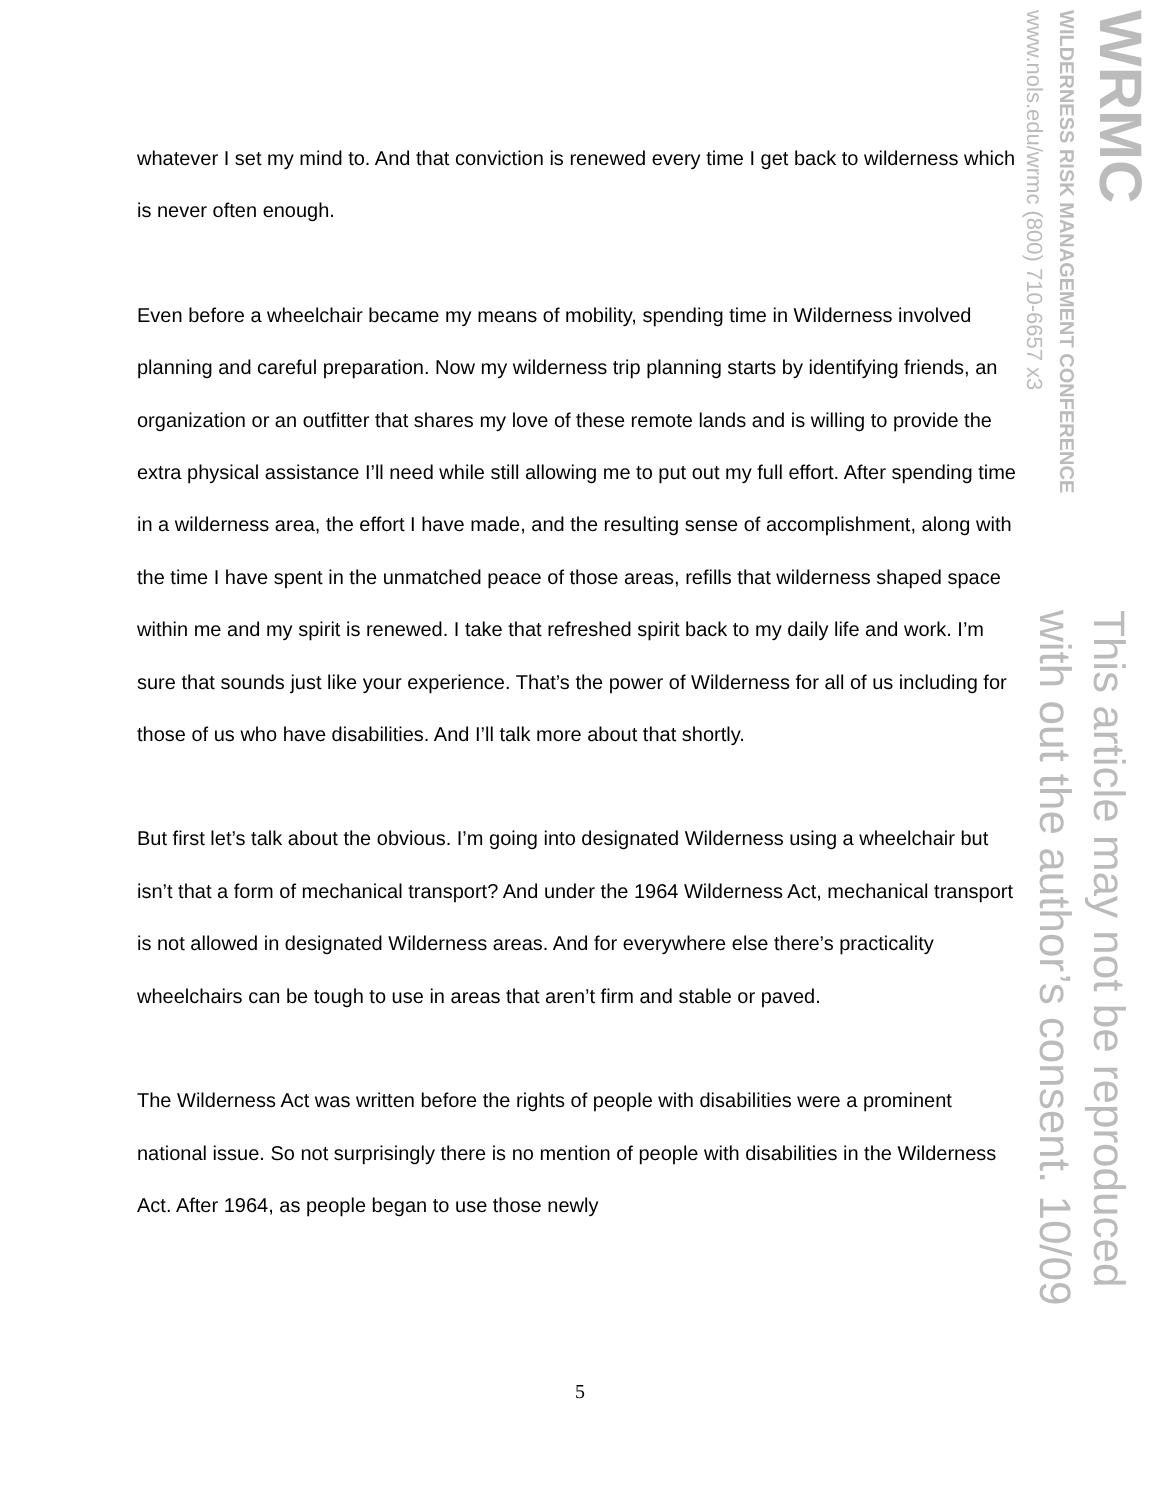whatever I set my mind to. And that conviction is renewed every time I get back to wilderness which is never often enough.
Even before a wheelchair became my means of mobility, spending time in Wilderness involved planning and careful preparation. Now my wilderness trip planning starts by identifying friends, an organization or an outfitter that shares my love of these remote lands and is willing to provide the extra physical assistance I’ll need while still allowing me to put out my full effort. After spending time in a wilderness area, the effort I have made, and the resulting sense of accomplishment, along with the time I have spent in the unmatched peace of those areas, refills that wilderness shaped space within me and my spirit is renewed. I take that refreshed spirit back to my daily life and work. I’m sure that sounds just like your experience. That’s the power of Wilderness for all of us including for those of us who have disabilities. And I’ll talk more about that shortly.
But first let’s talk about the obvious. I’m going into designated Wilderness using a wheelchair but isn’t that a form of mechanical transport? And under the 1964 Wilderness Act, mechanical transport is not allowed in designated Wilderness areas. And for everywhere else there’s practicality wheelchairs can be tough to use in areas that aren’t firm and stable or paved.
The Wilderness Act was written before the rights of people with disabilities were a prominent national issue. So not surprisingly there is no mention of people with disabilities in the Wilderness Act. After 1964, as people began to use those newly
WRMC
WILDERNESS RISK MANAGEMENT CONFERENCE
www.nols.edu/wrmc (800) 710-6657 x3
This article may not be reproduced
with out the author’s consent. 10/09
5